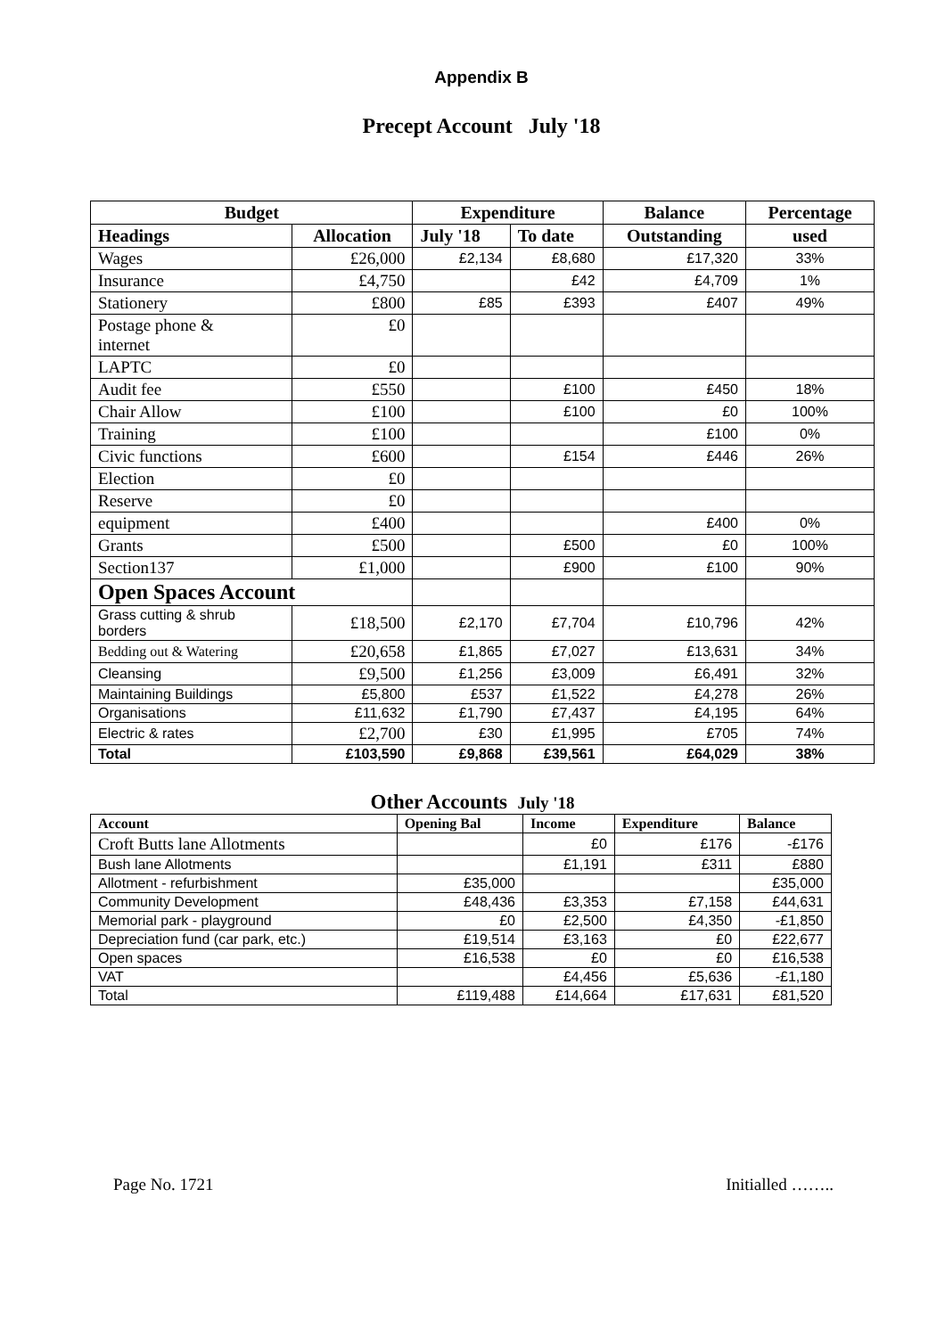Appendix B
Precept Account July '18
| Budget | | Expenditure | | Balance | Percentage |
| --- | --- | --- | --- | --- | --- |
| Headings | Allocation | July '18 | To date | Outstanding | used |
| Wages | £26,000 | £2,134 | £8,680 | £17,320 | 33% |
| Insurance | £4,750 | | £42 | £4,709 | 1% |
| Stationery | £800 | £85 | £393 | £407 | 49% |
| Postage phone & internet | £0 | | | | |
| LAPTC | £0 | | | | |
| Audit fee | £550 | | £100 | £450 | 18% |
| Chair Allow | £100 | | £100 | £0 | 100% |
| Training | £100 | | | £100 | 0% |
| Civic functions | £600 | | £154 | £446 | 26% |
| Election | £0 | | | | |
| Reserve | £0 | | | | |
| equipment | £400 | | | £400 | 0% |
| Grants | £500 | | £500 | £0 | 100% |
| Section137 | £1,000 | | £900 | £100 | 90% |
| Open Spaces Account | | | | | |
| Grass cutting & shrub borders | £18,500 | £2,170 | £7,704 | £10,796 | 42% |
| Bedding out & Watering | £20,658 | £1,865 | £7,027 | £13,631 | 34% |
| Cleansing | £9,500 | £1,256 | £3,009 | £6,491 | 32% |
| Maintaining Buildings | £5,800 | £537 | £1,522 | £4,278 | 26% |
| Organisations | £11,632 | £1,790 | £7,437 | £4,195 | 64% |
| Electric & rates | £2,700 | £30 | £1,995 | £705 | 74% |
| Total | £103,590 | £9,868 | £39,561 | £64,029 | 38% |
Other Accounts July '18
| Account | Opening Bal | Income | Expenditure | Balance |
| --- | --- | --- | --- | --- |
| Croft Butts lane Allotments | | £0 | £176 | -£176 |
| Bush lane Allotments | | £1,191 | £311 | £880 |
| Allotment - refurbishment | £35,000 | | | £35,000 |
| Community Development | £48,436 | £3,353 | £7,158 | £44,631 |
| Memorial park - playground | £0 | £2,500 | £4,350 | -£1,850 |
| Depreciation fund (car park, etc.) | £19,514 | £3,163 | £0 | £22,677 |
| Open spaces | £16,538 | £0 | £0 | £16,538 |
| VAT | | £4,456 | £5,636 | -£1,180 |
| Total | £119,488 | £14,664 | £17,631 | £81,520 |
Page No. 1721 Initialled ……..